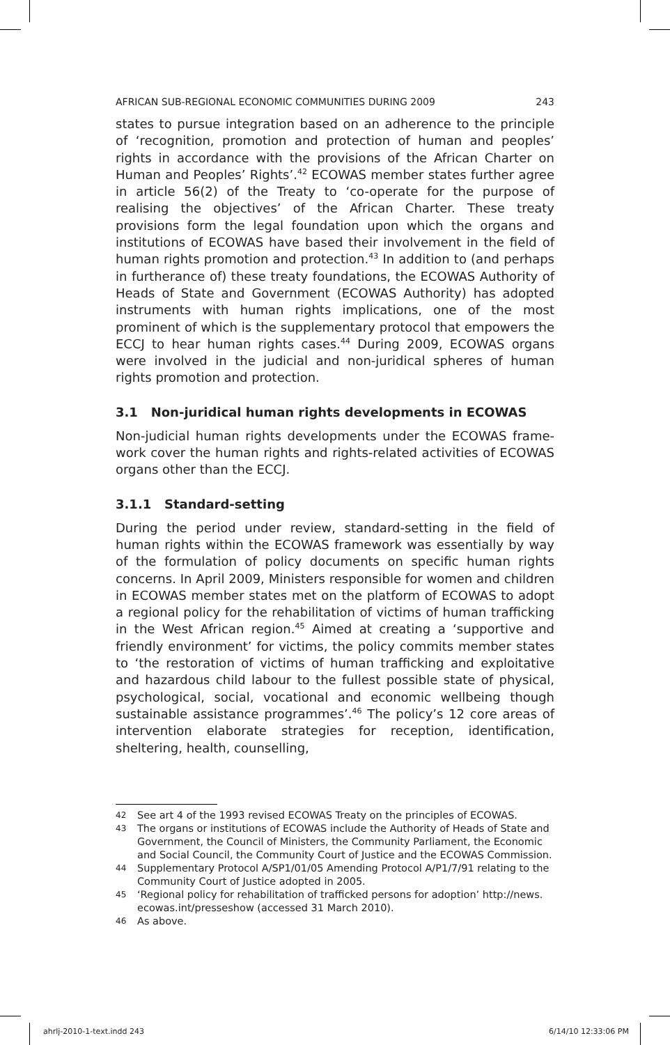AFRICAN SUB-REGIONAL ECONOMIC COMMUNITIES DURING 2009 243
states to pursue integration based on an adherence to the principle of ‘recognition, promotion and protection of human and peoples’ rights in accordance with the provisions of the African Charter on Human and Peoples’ Rights’.<sup>42</sup> ECOWAS member states further agree in article 56(2) of the Treaty to ‘co-operate for the purpose of realising the objectives’ of the African Charter. These treaty provisions form the legal foundation upon which the organs and institutions of ECOWAS have based their involvement in the field of human rights promotion and protection.<sup>43</sup> In addition to (and perhaps in furtherance of) these treaty foundations, the ECOWAS Authority of Heads of State and Government (ECOWAS Authority) has adopted instruments with human rights implications, one of the most prominent of which is the supplementary protocol that empowers the ECCJ to hear human rights cases.<sup>44</sup> During 2009, ECOWAS organs were involved in the judicial and non-juridical spheres of human rights promotion and protection.
3.1 Non-juridical human rights developments in ECOWAS
Non-judicial human rights developments under the ECOWAS frame­work cover the human rights and rights-related activities of ECOWAS organs other than the ECCJ.
3.1.1 Standard-setting
During the period under review, standard-setting in the field of human rights within the ECOWAS framework was essentially by way of the formulation of policy documents on specific human rights concerns. In April 2009, Ministers responsible for women and children in ECOWAS member states met on the platform of ECOWAS to adopt a regional policy for the rehabilitation of victims of human trafficking in the West African region.<sup>45</sup> Aimed at creating a ‘supportive and friendly environ­ment’ for victims, the policy commits member states to ‘the restoration of victims of human trafficking and exploitative and hazardous child labour to the fullest possible state of physical, psychological, social, vocational and economic wellbeing though sustainable assistance programmes’.<sup>46</sup> The policy’s 12 core areas of intervention elaborate strategies for reception, identification, sheltering, health, counselling,
42 See art 4 of the 1993 revised ECOWAS Treaty on the principles of ECOWAS.
43 The organs or institutions of ECOWAS include the Authority of Heads of State and Government, the Council of Ministers, the Community Parliament, the Economic and Social Council, the Community Court of Justice and the ECOWAS Commission.
44 Supplementary Protocol A/SP1/01/05 Amending Protocol A/P1/7/91 relating to the Community Court of Justice adopted in 2005.
45 ‘Regional policy for rehabilitation of trafficked persons for adoption’ http://news. ecowas.int/presseshow (accessed 31 March 2010).
46 As above.
ahrlj-2010-1-text.indd 243 6/14/10 12:33:06 PM